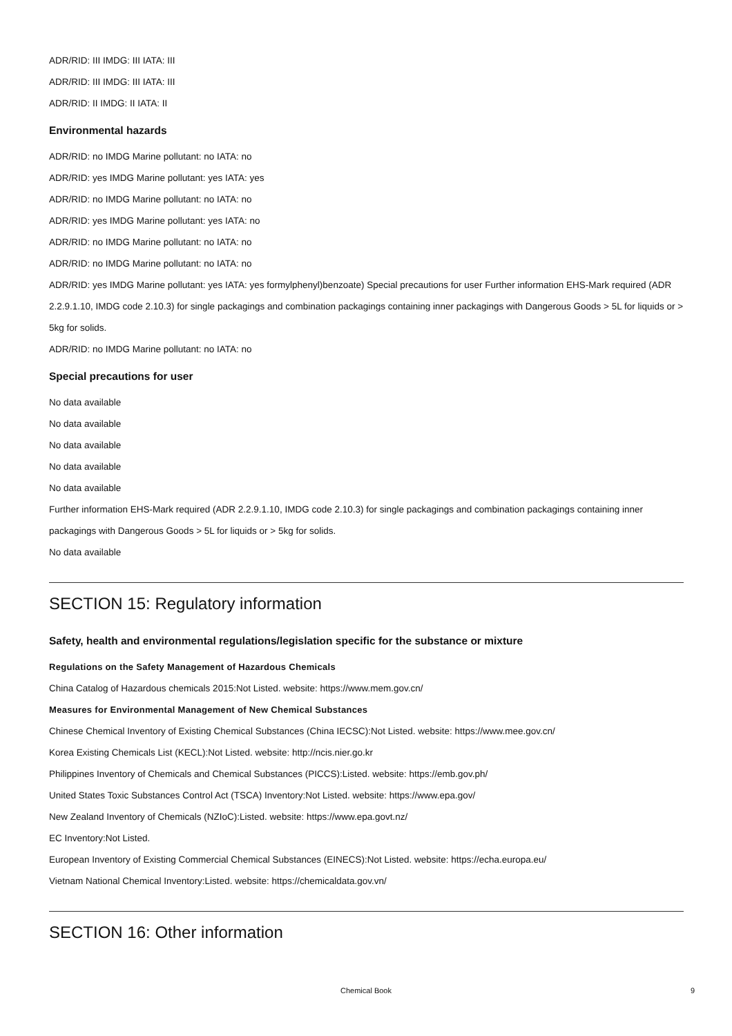ADR/RID: III IMDG: III IATA: III
ADR/RID: III IMDG: III IATA: III
ADR/RID: II IMDG: II IATA: II
Environmental hazards
ADR/RID: no IMDG Marine pollutant: no IATA: no
ADR/RID: yes IMDG Marine pollutant: yes IATA: yes
ADR/RID: no IMDG Marine pollutant: no IATA: no
ADR/RID: yes IMDG Marine pollutant: yes IATA: no
ADR/RID: no IMDG Marine pollutant: no IATA: no
ADR/RID: no IMDG Marine pollutant: no IATA: no
ADR/RID: yes IMDG Marine pollutant: yes IATA: yes formylphenyl)benzoate) Special precautions for user Further information EHS-Mark required (ADR 2.2.9.1.10, IMDG code 2.10.3) for single packagings and combination packagings containing inner packagings with Dangerous Goods > 5L for liquids or > 5kg for solids.
ADR/RID: no IMDG Marine pollutant: no IATA: no
Special precautions for user
No data available
No data available
No data available
No data available
No data available
Further information EHS-Mark required (ADR 2.2.9.1.10, IMDG code 2.10.3) for single packagings and combination packagings containing inner packagings with Dangerous Goods > 5L for liquids or > 5kg for solids.
No data available
SECTION 15: Regulatory information
Safety, health and environmental regulations/legislation specific for the substance or mixture
Regulations on the Safety Management of Hazardous Chemicals
China Catalog of Hazardous chemicals 2015:Not Listed. website: https://www.mem.gov.cn/
Measures for Environmental Management of New Chemical Substances
Chinese Chemical Inventory of Existing Chemical Substances (China IECSC):Not Listed. website: https://www.mee.gov.cn/
Korea Existing Chemicals List (KECL):Not Listed. website: http://ncis.nier.go.kr
Philippines Inventory of Chemicals and Chemical Substances (PICCS):Listed. website: https://emb.gov.ph/
United States Toxic Substances Control Act (TSCA) Inventory:Not Listed. website: https://www.epa.gov/
New Zealand Inventory of Chemicals (NZIoC):Listed. website: https://www.epa.govt.nz/
EC Inventory:Not Listed.
European Inventory of Existing Commercial Chemical Substances (EINECS):Not Listed. website: https://echa.europa.eu/
Vietnam National Chemical Inventory:Listed. website: https://chemicaldata.gov.vn/
SECTION 16: Other information
Chemical Book 9